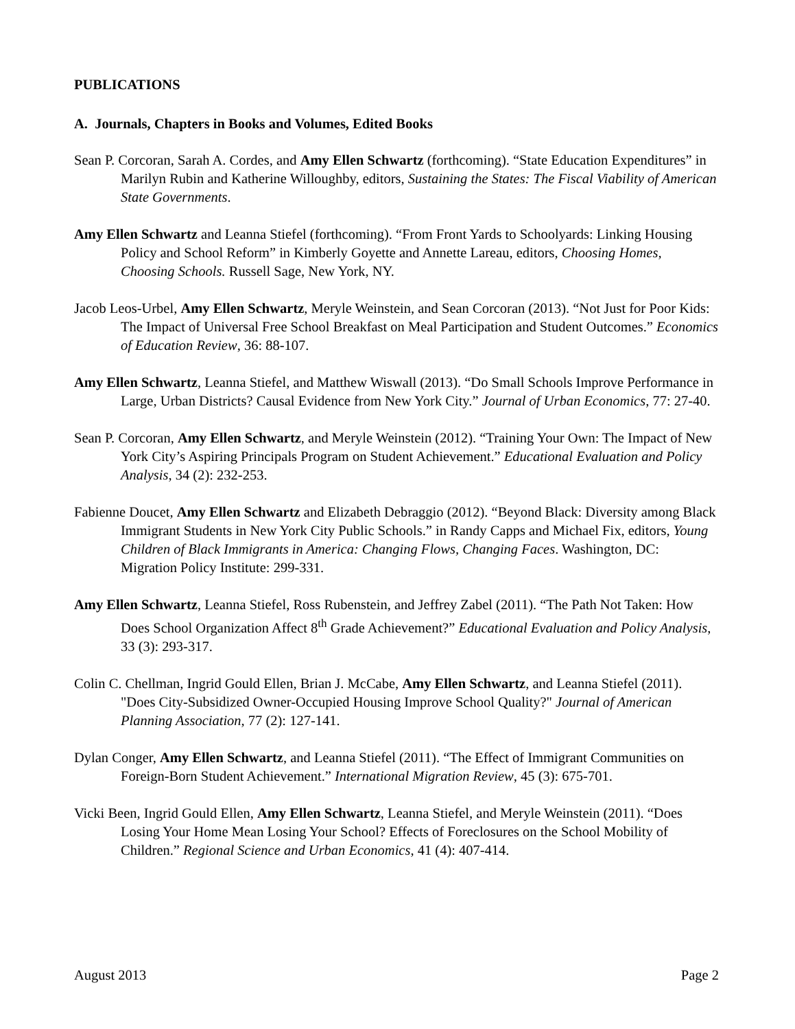PUBLICATIONS
A. Journals, Chapters in Books and Volumes, Edited Books
Sean P. Corcoran, Sarah A. Cordes, and Amy Ellen Schwartz (forthcoming). “State Education Expenditures” in Marilyn Rubin and Katherine Willoughby, editors, Sustaining the States: The Fiscal Viability of American State Governments.
Amy Ellen Schwartz and Leanna Stiefel (forthcoming). “From Front Yards to Schoolyards: Linking Housing Policy and School Reform” in Kimberly Goyette and Annette Lareau, editors, Choosing Homes, Choosing Schools. Russell Sage, New York, NY.
Jacob Leos-Urbel, Amy Ellen Schwartz, Meryle Weinstein, and Sean Corcoran (2013). “Not Just for Poor Kids: The Impact of Universal Free School Breakfast on Meal Participation and Student Outcomes.” Economics of Education Review, 36: 88-107.
Amy Ellen Schwartz, Leanna Stiefel, and Matthew Wiswall (2013). “Do Small Schools Improve Performance in Large, Urban Districts? Causal Evidence from New York City.” Journal of Urban Economics, 77: 27-40.
Sean P. Corcoran, Amy Ellen Schwartz, and Meryle Weinstein (2012). “Training Your Own: The Impact of New York City’s Aspiring Principals Program on Student Achievement.” Educational Evaluation and Policy Analysis, 34 (2): 232-253.
Fabienne Doucet, Amy Ellen Schwartz and Elizabeth Debraggio (2012). “Beyond Black: Diversity among Black Immigrant Students in New York City Public Schools.” in Randy Capps and Michael Fix, editors, Young Children of Black Immigrants in America: Changing Flows, Changing Faces. Washington, DC: Migration Policy Institute: 299-331.
Amy Ellen Schwartz, Leanna Stiefel, Ross Rubenstein, and Jeffrey Zabel (2011). “The Path Not Taken: How Does School Organization Affect 8<sup>th</sup> Grade Achievement?” Educational Evaluation and Policy Analysis, 33 (3): 293-317.
Colin C. Chellman, Ingrid Gould Ellen, Brian J. McCabe, Amy Ellen Schwartz, and Leanna Stiefel (2011). "Does City-Subsidized Owner-Occupied Housing Improve School Quality?" Journal of American Planning Association, 77 (2): 127-141.
Dylan Conger, Amy Ellen Schwartz, and Leanna Stiefel (2011). “The Effect of Immigrant Communities on Foreign-Born Student Achievement.” International Migration Review, 45 (3): 675-701.
Vicki Been, Ingrid Gould Ellen, Amy Ellen Schwartz, Leanna Stiefel, and Meryle Weinstein (2011). “Does Losing Your Home Mean Losing Your School? Effects of Foreclosures on the School Mobility of Children.” Regional Science and Urban Economics, 41 (4): 407-414.
August 2013 Page 2